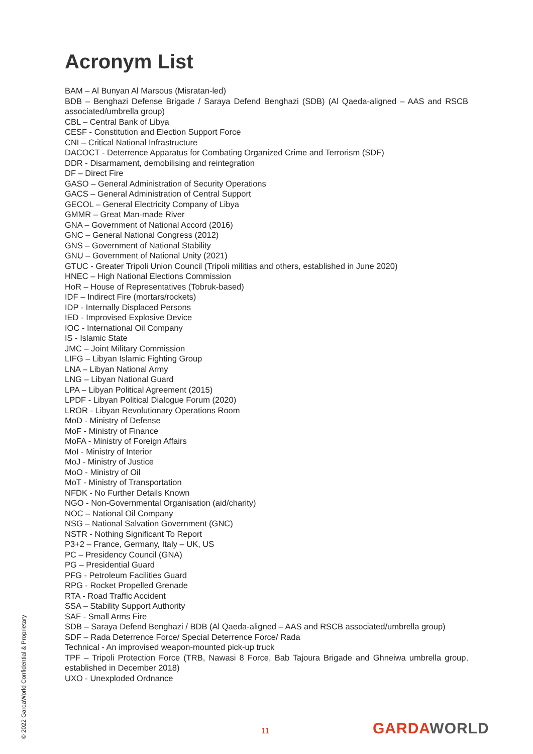Acronym List
BAM – Al Bunyan Al Marsous (Misratan-led)
BDB – Benghazi Defense Brigade / Saraya Defend Benghazi (SDB) (Al Qaeda-aligned – AAS and RSCB associated/umbrella group)
CBL – Central Bank of Libya
CESF - Constitution and Election Support Force
CNI – Critical National Infrastructure
DACOCT - Deterrence Apparatus for Combating Organized Crime and Terrorism (SDF)
DDR - Disarmament, demobilising and reintegration
DF – Direct Fire
GASO – General Administration of Security Operations
GACS – General Administration of Central Support
GECOL – General Electricity Company of Libya
GMMR – Great Man-made River
GNA – Government of National Accord (2016)
GNC – General National Congress (2012)
GNS – Government of National Stability
GNU – Government of National Unity (2021)
GTUC - Greater Tripoli Union Council (Tripoli militias and others, established in June 2020)
HNEC – High National Elections Commission
HoR – House of Representatives (Tobruk-based)
IDF – Indirect Fire (mortars/rockets)
IDP - Internally Displaced Persons
IED - Improvised Explosive Device
IOC - International Oil Company
IS - Islamic State
JMC – Joint Military Commission
LIFG – Libyan Islamic Fighting Group
LNA – Libyan National Army
LNG – Libyan National Guard
LPA – Libyan Political Agreement (2015)
LPDF - Libyan Political Dialogue Forum (2020)
LROR - Libyan Revolutionary Operations Room
MoD - Ministry of Defense
MoF - Ministry of Finance
MoFA - Ministry of Foreign Affairs
MoI - Ministry of Interior
MoJ - Ministry of Justice
MoO - Ministry of Oil
MoT - Ministry of Transportation
NFDK - No Further Details Known
NGO - Non-Governmental Organisation (aid/charity)
NOC – National Oil Company
NSG – National Salvation Government (GNC)
NSTR - Nothing Significant To Report
P3+2 – France, Germany, Italy – UK, US
PC – Presidency Council (GNA)
PG – Presidential Guard
PFG - Petroleum Facilities Guard
RPG - Rocket Propelled Grenade
RTA - Road Traffic Accident
SSA – Stability Support Authority
SAF - Small Arms Fire
SDB – Saraya Defend Benghazi / BDB (Al Qaeda-aligned – AAS and RSCB associated/umbrella group)
SDF – Rada Deterrence Force/ Special Deterrence Force/ Rada
Technical - An improvised weapon-mounted pick-up truck
TPF – Tripoli Protection Force (TRB, Nawasi 8 Force, Bab Tajoura Brigade and Ghneiwa umbrella group, established in December 2018)
UXO - Unexploded Ordnance
© 2022 GardaWorld Confidential & Proprietary
11 GARDAWORLD